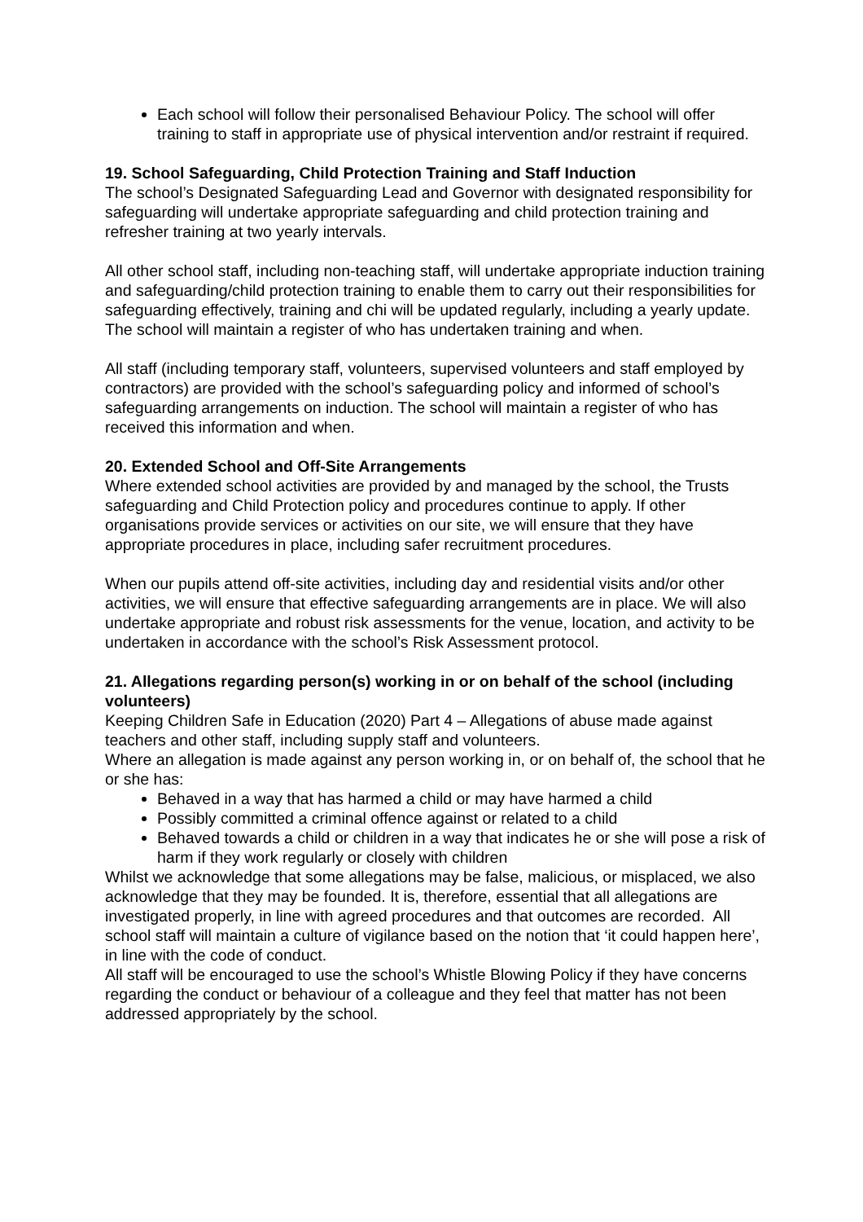Each school will follow their personalised Behaviour Policy. The school will offer training to staff in appropriate use of physical intervention and/or restraint if required.
19. School Safeguarding, Child Protection Training and Staff Induction
The school’s Designated Safeguarding Lead and Governor with designated responsibility for safeguarding will undertake appropriate safeguarding and child protection training and refresher training at two yearly intervals.
All other school staff, including non-teaching staff, will undertake appropriate induction training and safeguarding/child protection training to enable them to carry out their responsibilities for safeguarding effectively, training and chi will be updated regularly, including a yearly update. The school will maintain a register of who has undertaken training and when.
All staff (including temporary staff, volunteers, supervised volunteers and staff employed by contractors) are provided with the school’s safeguarding policy and informed of school’s safeguarding arrangements on induction. The school will maintain a register of who has received this information and when.
20. Extended School and Off-Site Arrangements
Where extended school activities are provided by and managed by the school, the Trusts safeguarding and Child Protection policy and procedures continue to apply. If other organisations provide services or activities on our site, we will ensure that they have appropriate procedures in place, including safer recruitment procedures.
When our pupils attend off-site activities, including day and residential visits and/or other activities, we will ensure that effective safeguarding arrangements are in place. We will also undertake appropriate and robust risk assessments for the venue, location, and activity to be undertaken in accordance with the school’s Risk Assessment protocol.
21. Allegations regarding person(s) working in or on behalf of the school (including volunteers)
Keeping Children Safe in Education (2020) Part 4 – Allegations of abuse made against teachers and other staff, including supply staff and volunteers.
Where an allegation is made against any person working in, or on behalf of, the school that he or she has:
Behaved in a way that has harmed a child or may have harmed a child
Possibly committed a criminal offence against or related to a child
Behaved towards a child or children in a way that indicates he or she will pose a risk of harm if they work regularly or closely with children
Whilst we acknowledge that some allegations may be false, malicious, or misplaced, we also acknowledge that they may be founded. It is, therefore, essential that all allegations are investigated properly, in line with agreed procedures and that outcomes are recorded. All school staff will maintain a culture of vigilance based on the notion that ‘it could happen here’, in line with the code of conduct.
All staff will be encouraged to use the school’s Whistle Blowing Policy if they have concerns regarding the conduct or behaviour of a colleague and they feel that matter has not been addressed appropriately by the school.